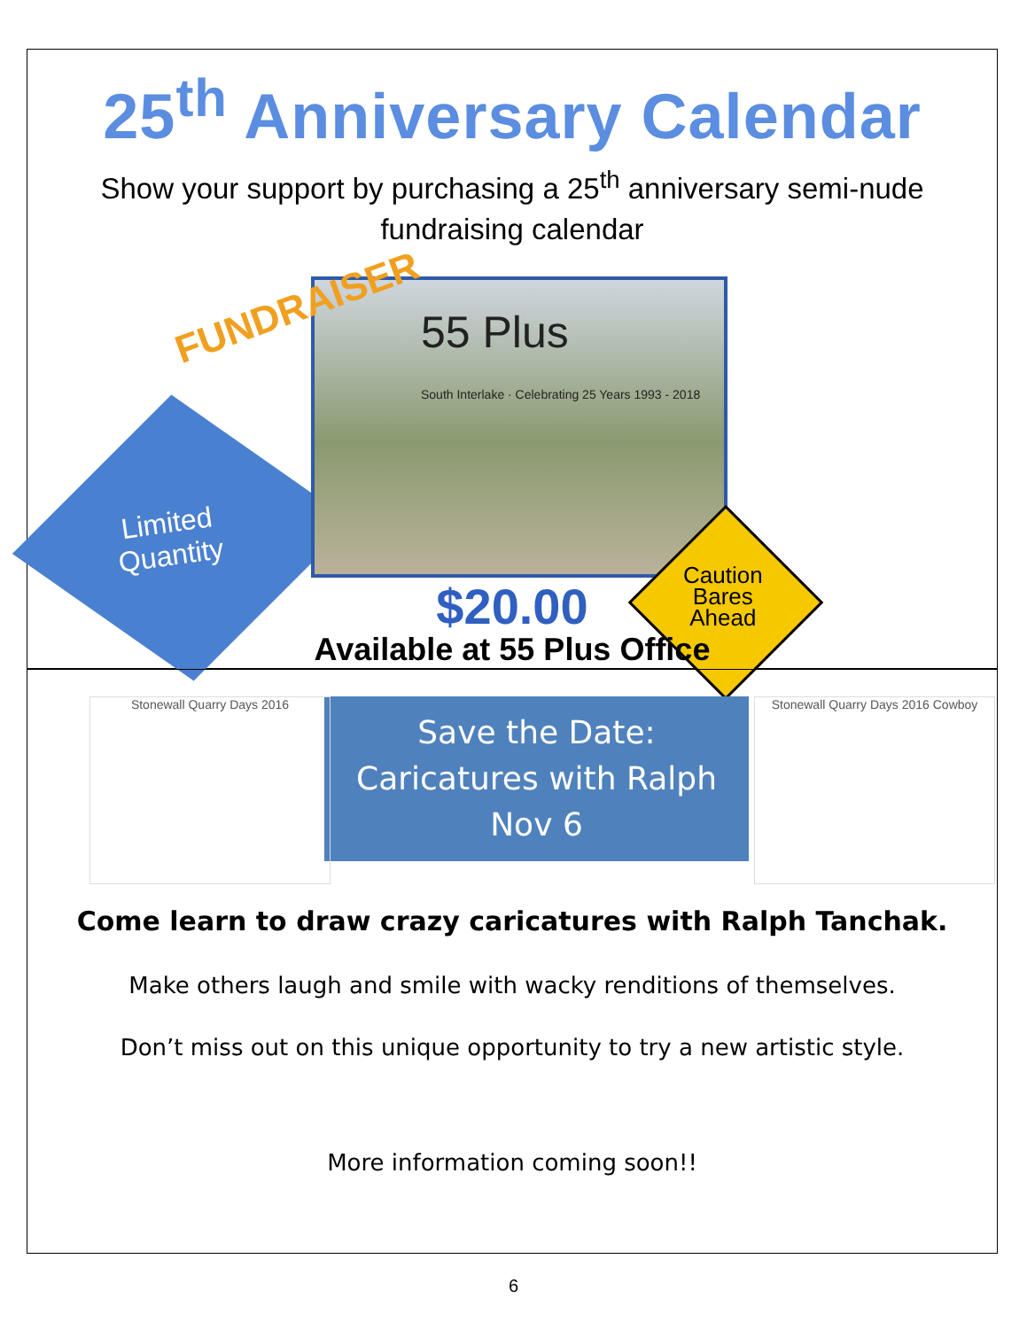25<sup>th</sup> Anniversary Calendar
Show your support by purchasing a 25<sup>th</sup> anniversary semi-nude fundraising calendar
55 Plus
South Interlake · Celebrating 25 Years 1993 - 2018
FUNDRAISER
Limited
Quantity
Caution
Bares
Ahead
$20.00
Available at 55 Plus Office
Stonewall Quarry Days 2016
Stonewall Quarry Days 2016 Cowboy
Save the Date:
Caricatures with Ralph
Nov 6
Come learn to draw crazy caricatures with Ralph Tanchak.
Make others laugh and smile with wacky renditions of themselves.
Don’t miss out on this unique opportunity to try a new artistic style.
More information coming soon!!
6